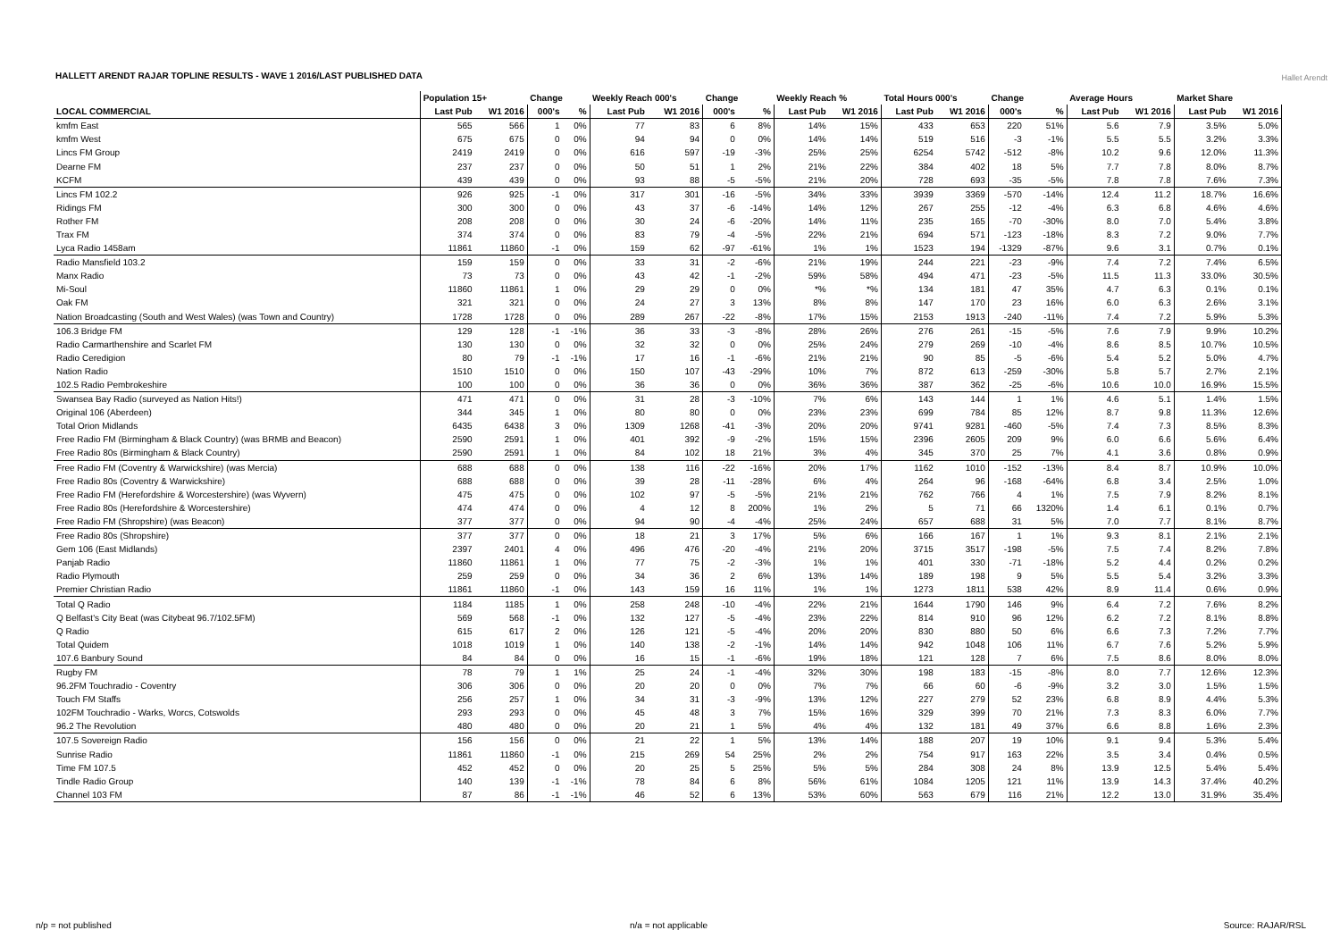HALLETT ARENDT RAJAR TOPLINE RESULTS - WAVE 1 2016/LAST PUBLISHED DATA
Hallet Arendt
| | Population 15+ | | Change | | Weekly Reach 000's | | Change | | Weekly Reach % | | Total Hours 000's | | Change | | Average Hours | | Market Share | |
| --- | --- | --- | --- | --- | --- | --- | --- | --- | --- | --- | --- | --- | --- | --- | --- | --- | --- | --- |
| LOCAL COMMERCIAL | Last Pub | W1 2016 | 000's | % | Last Pub | W1 2016 | 000's | % | Last Pub | W1 2016 | Last Pub | W1 2016 | 000's | % | Last Pub | W1 2016 | Last Pub | W1 2016 |
| kmfm East | 565 | 566 | 1 | 0% | 77 | 83 | 6 | 8% | 14% | 15% | 433 | 653 | 220 | 51% | 5.6 | 7.9 | 3.5% | 5.0% |
| kmfm West | 675 | 675 | 0 | 0% | 94 | 94 | 0 | 0% | 14% | 14% | 519 | 516 | -3 | -1% | 5.5 | 5.5 | 3.2% | 3.3% |
| Lincs FM Group | 2419 | 2419 | 0 | 0% | 616 | 597 | -19 | -3% | 25% | 25% | 6254 | 5742 | -512 | -8% | 10.2 | 9.6 | 12.0% | 11.3% |
| Dearne FM | 237 | 237 | 0 | 0% | 50 | 51 | 1 | 2% | 21% | 22% | 384 | 402 | 18 | 5% | 7.7 | 7.8 | 8.0% | 8.7% |
| KCFM | 439 | 439 | 0 | 0% | 93 | 88 | -5 | -5% | 21% | 20% | 728 | 693 | -35 | -5% | 7.8 | 7.8 | 7.6% | 7.3% |
| Lincs FM 102.2 | 926 | 925 | -1 | 0% | 317 | 301 | -16 | -5% | 34% | 33% | 3939 | 3369 | -570 | -14% | 12.4 | 11.2 | 18.7% | 16.6% |
| Ridings FM | 300 | 300 | 0 | 0% | 43 | 37 | -6 | -14% | 14% | 12% | 267 | 255 | -12 | -4% | 6.3 | 6.8 | 4.6% | 4.6% |
| Rother FM | 208 | 208 | 0 | 0% | 30 | 24 | -6 | -20% | 14% | 11% | 235 | 165 | -70 | -30% | 8.0 | 7.0 | 5.4% | 3.8% |
| Trax FM | 374 | 374 | 0 | 0% | 83 | 79 | -4 | -5% | 22% | 21% | 694 | 571 | -123 | -18% | 8.3 | 7.2 | 9.0% | 7.7% |
| Lyca Radio 1458am | 11861 | 11860 | -1 | 0% | 159 | 62 | -97 | -61% | 1% | 1% | 1523 | 194 | -1329 | -87% | 9.6 | 3.1 | 0.7% | 0.1% |
| Radio Mansfield 103.2 | 159 | 159 | 0 | 0% | 33 | 31 | -2 | -6% | 21% | 19% | 244 | 221 | -23 | -9% | 7.4 | 7.2 | 7.4% | 6.5% |
| Manx Radio | 73 | 73 | 0 | 0% | 43 | 42 | -1 | -2% | 59% | 58% | 494 | 471 | -23 | -5% | 11.5 | 11.3 | 33.0% | 30.5% |
| Mi-Soul | 11860 | 11861 | 1 | 0% | 29 | 29 | 0 | 0% | *% | *% | 134 | 181 | 47 | 35% | 4.7 | 6.3 | 0.1% | 0.1% |
| Oak FM | 321 | 321 | 0 | 0% | 24 | 27 | 3 | 13% | 8% | 8% | 147 | 170 | 23 | 16% | 6.0 | 6.3 | 2.6% | 3.1% |
| Nation Broadcasting (South and West Wales) (was Town and Country) | 1728 | 1728 | 0 | 0% | 289 | 267 | -22 | -8% | 17% | 15% | 2153 | 1913 | -240 | -11% | 7.4 | 7.2 | 5.9% | 5.3% |
| 106.3 Bridge FM | 129 | 128 | -1 | -1% | 36 | 33 | -3 | -8% | 28% | 26% | 276 | 261 | -15 | -5% | 7.6 | 7.9 | 9.9% | 10.2% |
| Radio Carmarthenshire and Scarlet FM | 130 | 130 | 0 | 0% | 32 | 32 | 0 | 0% | 25% | 24% | 279 | 269 | -10 | -4% | 8.6 | 8.5 | 10.7% | 10.5% |
| Radio Ceredigion | 80 | 79 | -1 | -1% | 17 | 16 | -1 | -6% | 21% | 21% | 90 | 85 | -5 | -6% | 5.4 | 5.2 | 5.0% | 4.7% |
| Nation Radio | 1510 | 1510 | 0 | 0% | 150 | 107 | -43 | -29% | 10% | 7% | 872 | 613 | -259 | -30% | 5.8 | 5.7 | 2.7% | 2.1% |
| 102.5 Radio Pembrokeshire | 100 | 100 | 0 | 0% | 36 | 36 | 0 | 0% | 36% | 36% | 387 | 362 | -25 | -6% | 10.6 | 10.0 | 16.9% | 15.5% |
| Swansea Bay Radio (surveyed as Nation Hits!) | 471 | 471 | 0 | 0% | 31 | 28 | -3 | -10% | 7% | 6% | 143 | 144 | 1 | 1% | 4.6 | 5.1 | 1.4% | 1.5% |
| Original 106 (Aberdeen) | 344 | 345 | 1 | 0% | 80 | 80 | 0 | 0% | 23% | 23% | 699 | 784 | 85 | 12% | 8.7 | 9.8 | 11.3% | 12.6% |
| Total Orion Midlands | 6435 | 6438 | 3 | 0% | 1309 | 1268 | -41 | -3% | 20% | 20% | 9741 | 9281 | -460 | -5% | 7.4 | 7.3 | 8.5% | 8.3% |
| Free Radio FM (Birmingham & Black Country) (was BRMB and Beacon) | 2590 | 2591 | 1 | 0% | 401 | 392 | -9 | -2% | 15% | 15% | 2396 | 2605 | 209 | 9% | 6.0 | 6.6 | 5.6% | 6.4% |
| Free Radio 80s (Birmingham & Black Country) | 2590 | 2591 | 1 | 0% | 84 | 102 | 18 | 21% | 3% | 4% | 345 | 370 | 25 | 7% | 4.1 | 3.6 | 0.8% | 0.9% |
| Free Radio FM (Coventry & Warwickshire) (was Mercia) | 688 | 688 | 0 | 0% | 138 | 116 | -22 | -16% | 20% | 17% | 1162 | 1010 | -152 | -13% | 8.4 | 8.7 | 10.9% | 10.0% |
| Free Radio 80s (Coventry & Warwickshire) | 688 | 688 | 0 | 0% | 39 | 28 | -11 | -28% | 6% | 4% | 264 | 96 | -168 | -64% | 6.8 | 3.4 | 2.5% | 1.0% |
| Free Radio FM (Herefordshire & Worcestershire) (was Wyvern) | 475 | 475 | 0 | 0% | 102 | 97 | -5 | -5% | 21% | 21% | 762 | 766 | 4 | 1% | 7.5 | 7.9 | 8.2% | 8.1% |
| Free Radio 80s (Herefordshire & Worcestershire) | 474 | 474 | 0 | 0% | 4 | 12 | 8 | 200% | 1% | 2% | 5 | 71 | 66 | 1320% | 1.4 | 6.1 | 0.1% | 0.7% |
| Free Radio FM (Shropshire) (was Beacon) | 377 | 377 | 0 | 0% | 94 | 90 | -4 | -4% | 25% | 24% | 657 | 688 | 31 | 5% | 7.0 | 7.7 | 8.1% | 8.7% |
| Free Radio 80s (Shropshire) | 377 | 377 | 0 | 0% | 18 | 21 | 3 | 17% | 5% | 6% | 166 | 167 | 1 | 1% | 9.3 | 8.1 | 2.1% | 2.1% |
| Gem 106 (East Midlands) | 2397 | 2401 | 4 | 0% | 496 | 476 | -20 | -4% | 21% | 20% | 3715 | 3517 | -198 | -5% | 7.5 | 7.4 | 8.2% | 7.8% |
| Panjab Radio | 11860 | 11861 | 1 | 0% | 77 | 75 | -2 | -3% | 1% | 1% | 401 | 330 | -71 | -18% | 5.2 | 4.4 | 0.2% | 0.2% |
| Radio Plymouth | 259 | 259 | 0 | 0% | 34 | 36 | 2 | 6% | 13% | 14% | 189 | 198 | 9 | 5% | 5.5 | 5.4 | 3.2% | 3.3% |
| Premier Christian Radio | 11861 | 11860 | -1 | 0% | 143 | 159 | 16 | 11% | 1% | 1% | 1273 | 1811 | 538 | 42% | 8.9 | 11.4 | 0.6% | 0.9% |
| Total Q Radio | 1184 | 1185 | 1 | 0% | 258 | 248 | -10 | -4% | 22% | 21% | 1644 | 1790 | 146 | 9% | 6.4 | 7.2 | 7.6% | 8.2% |
| Q Belfast's City Beat (was Citybeat 96.7/102.5FM) | 569 | 568 | -1 | 0% | 132 | 127 | -5 | -4% | 23% | 22% | 814 | 910 | 96 | 12% | 6.2 | 7.2 | 8.1% | 8.8% |
| Q Radio | 615 | 617 | 2 | 0% | 126 | 121 | -5 | -4% | 20% | 20% | 830 | 880 | 50 | 6% | 6.6 | 7.3 | 7.2% | 7.7% |
| Total Quidem | 1018 | 1019 | 1 | 0% | 140 | 138 | -2 | -1% | 14% | 14% | 942 | 1048 | 106 | 11% | 6.7 | 7.6 | 5.2% | 5.9% |
| 107.6 Banbury Sound | 84 | 84 | 0 | 0% | 16 | 15 | -1 | -6% | 19% | 18% | 121 | 128 | 7 | 6% | 7.5 | 8.6 | 8.0% | 8.0% |
| Rugby FM | 78 | 79 | 1 | 1% | 25 | 24 | -1 | -4% | 32% | 30% | 198 | 183 | -15 | -8% | 8.0 | 7.7 | 12.6% | 12.3% |
| 96.2FM Touchradio - Coventry | 306 | 306 | 0 | 0% | 20 | 20 | 0 | 0% | 7% | 7% | 66 | 60 | -6 | -9% | 3.2 | 3.0 | 1.5% | 1.5% |
| Touch FM Staffs | 256 | 257 | 1 | 0% | 34 | 31 | -3 | -9% | 13% | 12% | 227 | 279 | 52 | 23% | 6.8 | 8.9 | 4.4% | 5.3% |
| 102FM Touchradio - Warks, Worcs, Cotswolds | 293 | 293 | 0 | 0% | 45 | 48 | 3 | 7% | 15% | 16% | 329 | 399 | 70 | 21% | 7.3 | 8.3 | 6.0% | 7.7% |
| 96.2 The Revolution | 480 | 480 | 0 | 0% | 20 | 21 | 1 | 5% | 4% | 4% | 132 | 181 | 49 | 37% | 6.6 | 8.8 | 1.6% | 2.3% |
| 107.5 Sovereign Radio | 156 | 156 | 0 | 0% | 21 | 22 | 1 | 5% | 13% | 14% | 188 | 207 | 19 | 10% | 9.1 | 9.4 | 5.3% | 5.4% |
| Sunrise Radio | 11861 | 11860 | -1 | 0% | 215 | 269 | 54 | 25% | 2% | 2% | 754 | 917 | 163 | 22% | 3.5 | 3.4 | 0.4% | 0.5% |
| Time FM 107.5 | 452 | 452 | 0 | 0% | 20 | 25 | 5 | 25% | 5% | 5% | 284 | 308 | 24 | 8% | 13.9 | 12.5 | 5.4% | 5.4% |
| Tindle Radio Group | 140 | 139 | -1 | -1% | 78 | 84 | 6 | 8% | 56% | 61% | 1084 | 1205 | 121 | 11% | 13.9 | 14.3 | 37.4% | 40.2% |
| Channel 103 FM | 87 | 86 | -1 | -1% | 46 | 52 | 6 | 13% | 53% | 60% | 563 | 679 | 116 | 21% | 12.2 | 13.0 | 31.9% | 35.4% |
n/p = not published n/a = not applicable Source: RAJAR/RSL